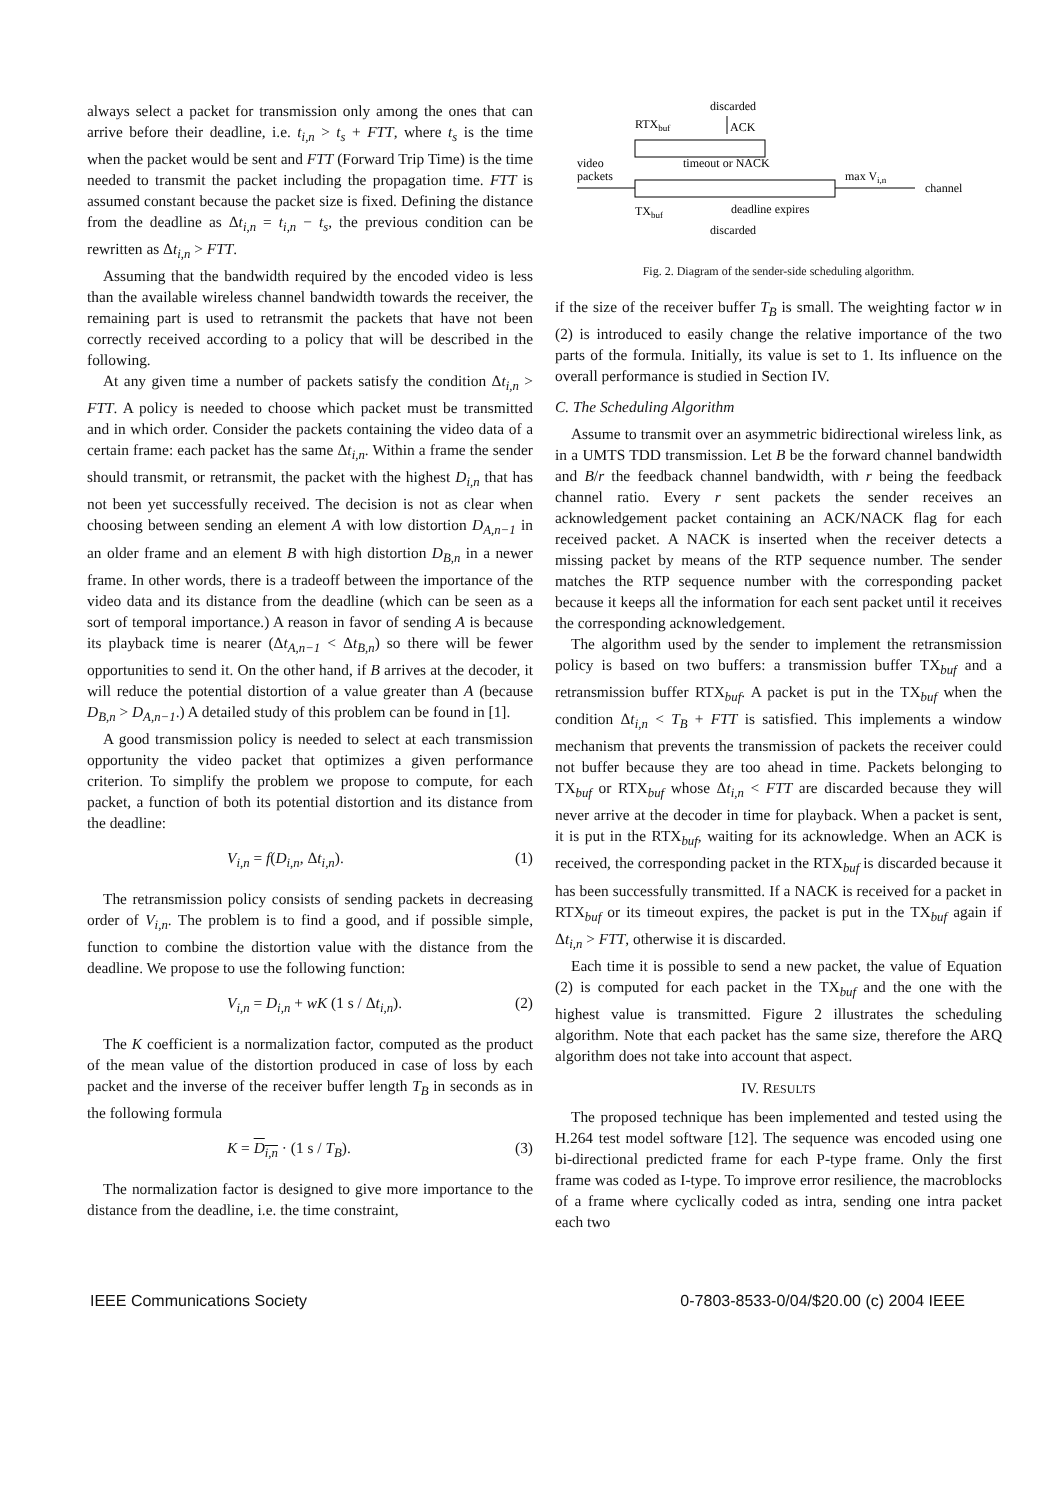always select a packet for transmission only among the ones that can arrive before their deadline, i.e. t<sub>i,n</sub> > t<sub>s</sub> + FTT, where t<sub>s</sub> is the time when the packet would be sent and FTT (Forward Trip Time) is the time needed to transmit the packet including the propagation time. FTT is assumed constant because the packet size is fixed. Defining the distance from the deadline as Δt<sub>i,n</sub> = t<sub>i,n</sub> − t<sub>s</sub>, the previous condition can be rewritten as Δt<sub>i,n</sub> > FTT.
Assuming that the bandwidth required by the encoded video is less than the available wireless channel bandwidth towards the receiver, the remaining part is used to retransmit the packets that have not been correctly received according to a policy that will be described in the following.
At any given time a number of packets satisfy the condition Δt<sub>i,n</sub> > FTT. A policy is needed to choose which packet must be transmitted and in which order. Consider the packets containing the video data of a certain frame: each packet has the same Δt<sub>i,n</sub>. Within a frame the sender should transmit, or retransmit, the packet with the highest D<sub>i,n</sub> that has not been yet successfully received. The decision is not as clear when choosing between sending an element A with low distortion D<sub>A,n−1</sub> in an older frame and an element B with high distortion D<sub>B,n</sub> in a newer frame. In other words, there is a tradeoff between the importance of the video data and its distance from the deadline (which can be seen as a sort of temporal importance.) A reason in favor of sending A is because its playback time is nearer (Δt<sub>A,n−1</sub> < Δt<sub>B,n</sub>) so there will be fewer opportunities to send it. On the other hand, if B arrives at the decoder, it will reduce the potential distortion of a value greater than A (because D<sub>B,n</sub> > D<sub>A,n−1</sub>.) A detailed study of this problem can be found in [1].
A good transmission policy is needed to select at each transmission opportunity the video packet that optimizes a given performance criterion. To simplify the problem we propose to compute, for each packet, a function of both its potential distortion and its distance from the deadline:
V<sub>i,n</sub> = f(D<sub>i,n</sub>, Δt<sub>i,n</sub>). (1)
The retransmission policy consists of sending packets in decreasing order of V<sub>i,n</sub>. The problem is to find a good, and if possible simple, function to combine the distortion value with the distance from the deadline. We propose to use the following function:
V<sub>i,n</sub> = D<sub>i,n</sub> + wK (1 s / Δt<sub>i,n</sub>). (2)
The K coefficient is a normalization factor, computed as the product of the mean value of the distortion produced in case of loss by each packet and the inverse of the receiver buffer length T<sub>B</sub> in seconds as in the following formula
K = D<sub>i,n</sub> · (1 s / T<sub>B</sub>). (3)
The normalization factor is designed to give more importance to the distance from the deadline, i.e. the time constraint,
discarded
RTXbuf
ACK
timeout or NACK
video
packets
max Vi,n
channel
TXbuf
deadline expires
discarded
Fig. 2. Diagram of the sender-side scheduling algorithm.
if the size of the receiver buffer T<sub>B</sub> is small. The weighting factor w in (2) is introduced to easily change the relative importance of the two parts of the formula. Initially, its value is set to 1. Its influence on the overall performance is studied in Section IV.
C. The Scheduling Algorithm
Assume to transmit over an asymmetric bidirectional wireless link, as in a UMTS TDD transmission. Let B be the forward channel bandwidth and B/r the feedback channel bandwidth, with r being the feedback channel ratio. Every r sent packets the sender receives an acknowledgement packet containing an ACK/NACK flag for each received packet. A NACK is inserted when the receiver detects a missing packet by means of the RTP sequence number. The sender matches the RTP sequence number with the corresponding packet because it keeps all the information for each sent packet until it receives the corresponding acknowledgement.
The algorithm used by the sender to implement the retransmission policy is based on two buffers: a transmission buffer TX<sub>buf</sub> and a retransmission buffer RTX<sub>buf</sub>. A packet is put in the TX<sub>buf</sub> when the condition Δt<sub>i,n</sub> < T<sub>B</sub> + FTT is satisfied. This implements a window mechanism that prevents the transmission of packets the receiver could not buffer because they are too ahead in time. Packets belonging to TX<sub>buf</sub> or RTX<sub>buf</sub> whose Δt<sub>i,n</sub> < FTT are discarded because they will never arrive at the decoder in time for playback. When a packet is sent, it is put in the RTX<sub>buf</sub>, waiting for its acknowledge. When an ACK is received, the corresponding packet in the RTX<sub>buf</sub> is discarded because it has been successfully transmitted. If a NACK is received for a packet in RTX<sub>buf</sub> or its timeout expires, the packet is put in the TX<sub>buf</sub> again if Δt<sub>i,n</sub> > FTT, otherwise it is discarded.
Each time it is possible to send a new packet, the value of Equation (2) is computed for each packet in the TX<sub>buf</sub> and the one with the highest value is transmitted. Figure 2 illustrates the scheduling algorithm. Note that each packet has the same size, therefore the ARQ algorithm does not take into account that aspect.
IV. RESULTS
The proposed technique has been implemented and tested using the H.264 test model software [12]. The sequence was encoded using one bi-directional predicted frame for each P-type frame. Only the first frame was coded as I-type. To improve error resilience, the macroblocks of a frame where cyclically coded as intra, sending one intra packet each two
IEEE Communications Society 0-7803-8533-0/04/$20.00 (c) 2004 IEEE